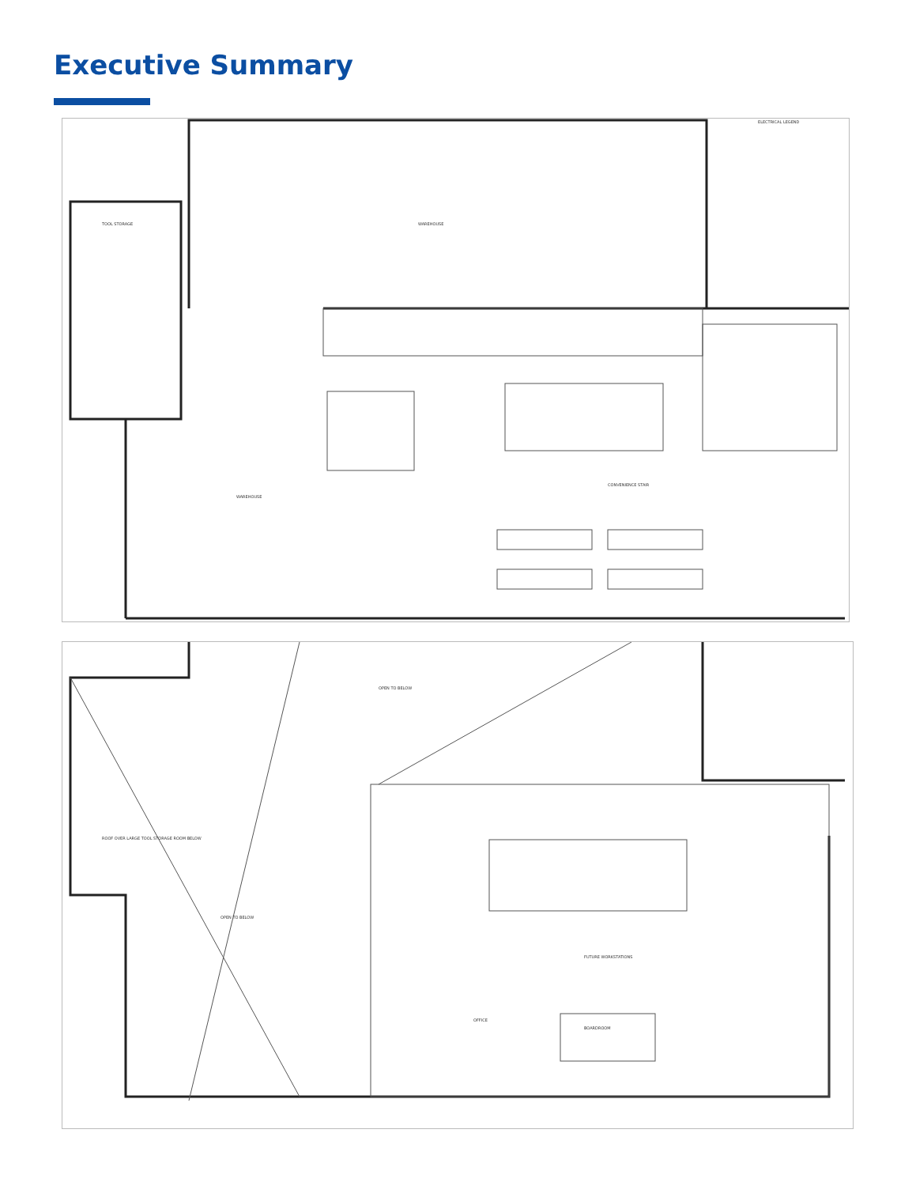Executive Summary
WAREHOUSE
TOOL STORAGE
WAREHOUSE
CONVENIENCE STAIR
ELECTRICAL LEGEND
OPEN TO BELOW
ROOF OVER LARGE TOOL STORAGE ROOM BELOW
OPEN TO BELOW
FUTURE WORKSTATIONS
BOARDROOM
OFFICE